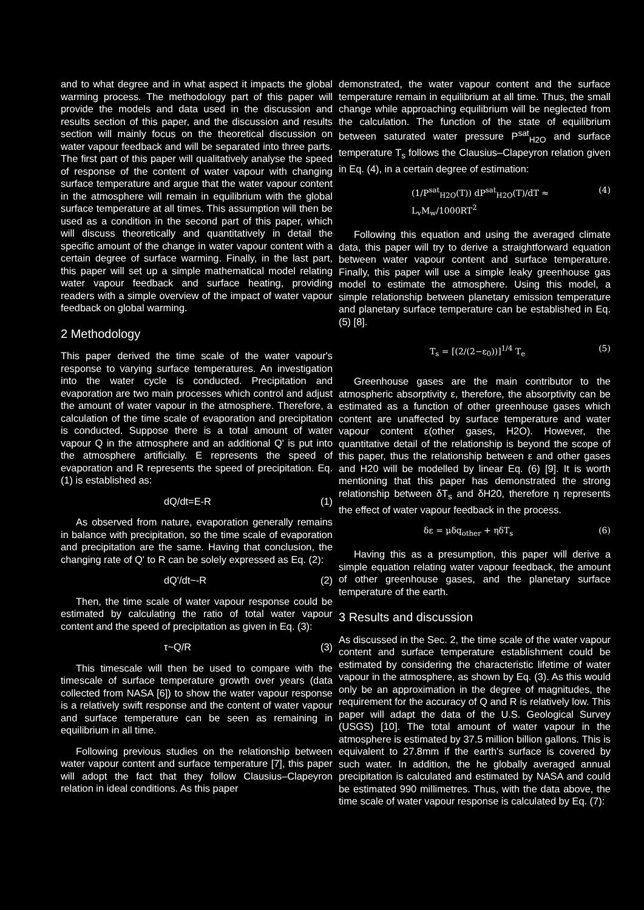and to what degree and in what aspect it impacts the global warming process. The methodology part of this paper will provide the models and data used in the discussion and results section of this paper, and the discussion and results section will mainly focus on the theoretical discussion on water vapour feedback and will be separated into three parts. The first part of this paper will qualitatively analyse the speed of response of the content of water vapour with changing surface temperature and argue that the water vapour content in the atmosphere will remain in equilibrium with the global surface temperature at all times. This assumption will then be used as a condition in the second part of this paper, which will discuss theoretically and quantitatively in detail the specific amount of the change in water vapour content with a certain degree of surface warming. Finally, in the last part, this paper will set up a simple mathematical model relating water vapour feedback and surface heating, providing readers with a simple overview of the impact of water vapour feedback on global warming.
2 Methodology
This paper derived the time scale of the water vapour's response to varying surface temperatures. An investigation into the water cycle is conducted. Precipitation and evaporation are two main processes which control and adjust the amount of water vapour in the atmosphere. Therefore, a calculation of the time scale of evaporation and precipitation is conducted. Suppose there is a total amount of water vapour Q in the atmosphere and an additional Q' is put into the atmosphere artificially. E represents the speed of evaporation and R represents the speed of precipitation. Eq. (1) is established as:
dQ/dt=E-R (1)
As observed from nature, evaporation generally remains in balance with precipitation, so the time scale of evaporation and precipitation are the same. Having that conclusion, the changing rate of Q' to R can be solely expressed as Eq. (2):
dQ'/dt~-R (2)
Then, the time scale of water vapour response could be estimated by calculating the ratio of total water vapour content and the speed of precipitation as given in Eq. (3):
τ~Q/R (3)
This timescale will then be used to compare with the timescale of surface temperature growth over years (data collected from NASA [6]) to show the water vapour response is a relatively swift response and the content of water vapour and surface temperature can be seen as remaining in equilibrium in all time.
Following previous studies on the relationship between water vapour content and surface temperature [7], this paper will adopt the fact that they follow Clausius–Clapeyron relation in ideal conditions. As this paper
demonstrated, the water vapour content and the surface temperature remain in equilibrium at all time. Thus, the small change while approaching equilibrium will be neglected from the calculation. The function of the state of equilibrium between saturated water pressure P<sup>sat</sup><sub>H2O</sub> and surface temperature T<sub>s</sub> follows the Clausius–Clapeyron relation given in Eq. (4), in a certain degree of estimation:
(1/P<sup>sat</sup><sub>H2O</sub>(T)) dP<sup>sat</sup><sub>H2O</sub>(T)/dT ≈ L<sub>v</sub>M<sub>w</sub>/1000RT<sup>2</sup> (4)
Following this equation and using the averaged climate data, this paper will try to derive a straightforward equation between water vapour content and surface temperature. Finally, this paper will use a simple leaky greenhouse gas model to estimate the atmosphere. Using this model, a simple relationship between planetary emission temperature and planetary surface temperature can be established in Eq. (5) [8].
T<sub>s</sub> = [(2/(2−ε<sub>0</sub>))]<sup>1/4</sup> T<sub>e</sub> (5)
Greenhouse gases are the main contributor to the atmospheric absorptivity ε, therefore, the absorptivity can be estimated as a function of other greenhouse gases which content are unaffected by surface temperature and water vapour content ε(other gases, H2O). However, the quantitative detail of the relationship is beyond the scope of this paper, thus the relationship between ε and other gases and H20 will be modelled by linear Eq. (6) [9]. It is worth mentioning that this paper has demonstrated the strong relationship between δT<sub>s</sub> and δH20, therefore η represents the effect of water vapour feedback in the process.
δε = μδq<sub>other</sub> + ηδT<sub>s</sub> (6)
Having this as a presumption, this paper will derive a simple equation relating water vapour feedback, the amount of other greenhouse gases, and the planetary surface temperature of the earth.
3 Results and discussion
As discussed in the Sec. 2, the time scale of the water vapour content and surface temperature establishment could be estimated by considering the characteristic lifetime of water vapour in the atmosphere, as shown by Eq. (3). As this would only be an approximation in the degree of magnitudes, the requirement for the accuracy of Q and R is relatively low. This paper will adapt the data of the U.S. Geological Survey (USGS) [10]. The total amount of water vapour in the atmosphere is estimated by 37.5 million billion gallons. This is equivalent to 27.8mm if the earth's surface is covered by such water. In addition, the he globally averaged annual precipitation is calculated and estimated by NASA and could be estimated 990 millimetres. Thus, with the data above, the time scale of water vapour response is calculated by Eq. (7):